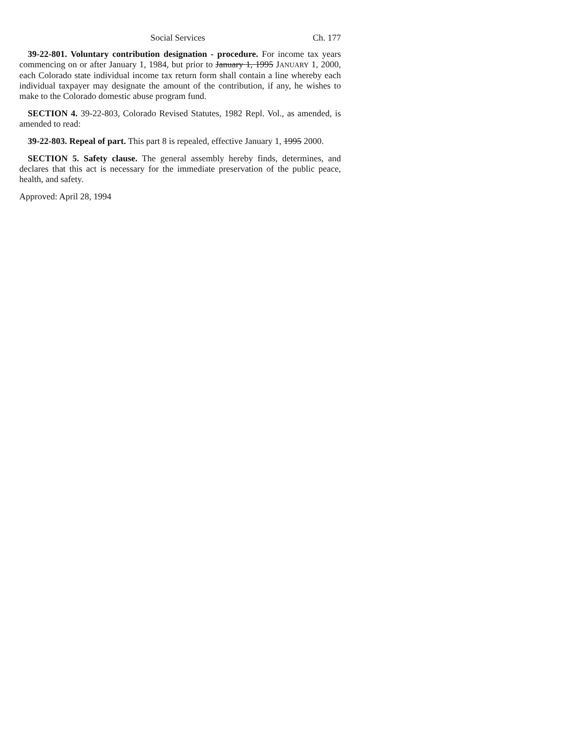Social Services Ch. 177
39-22-801. Voluntary contribution designation - procedure. For income tax years commencing on or after January 1, 1984, but prior to January 1, 1995 JANUARY 1, 2000, each Colorado state individual income tax return form shall contain a line whereby each individual taxpayer may designate the amount of the contribution, if any, he wishes to make to the Colorado domestic abuse program fund.
SECTION 4. 39-22-803, Colorado Revised Statutes, 1982 Repl. Vol., as amended, is amended to read:
39-22-803. Repeal of part. This part 8 is repealed, effective January 1, 1995 2000.
SECTION 5. Safety clause. The general assembly hereby finds, determines, and declares that this act is necessary for the immediate preservation of the public peace, health, and safety.
Approved: April 28, 1994